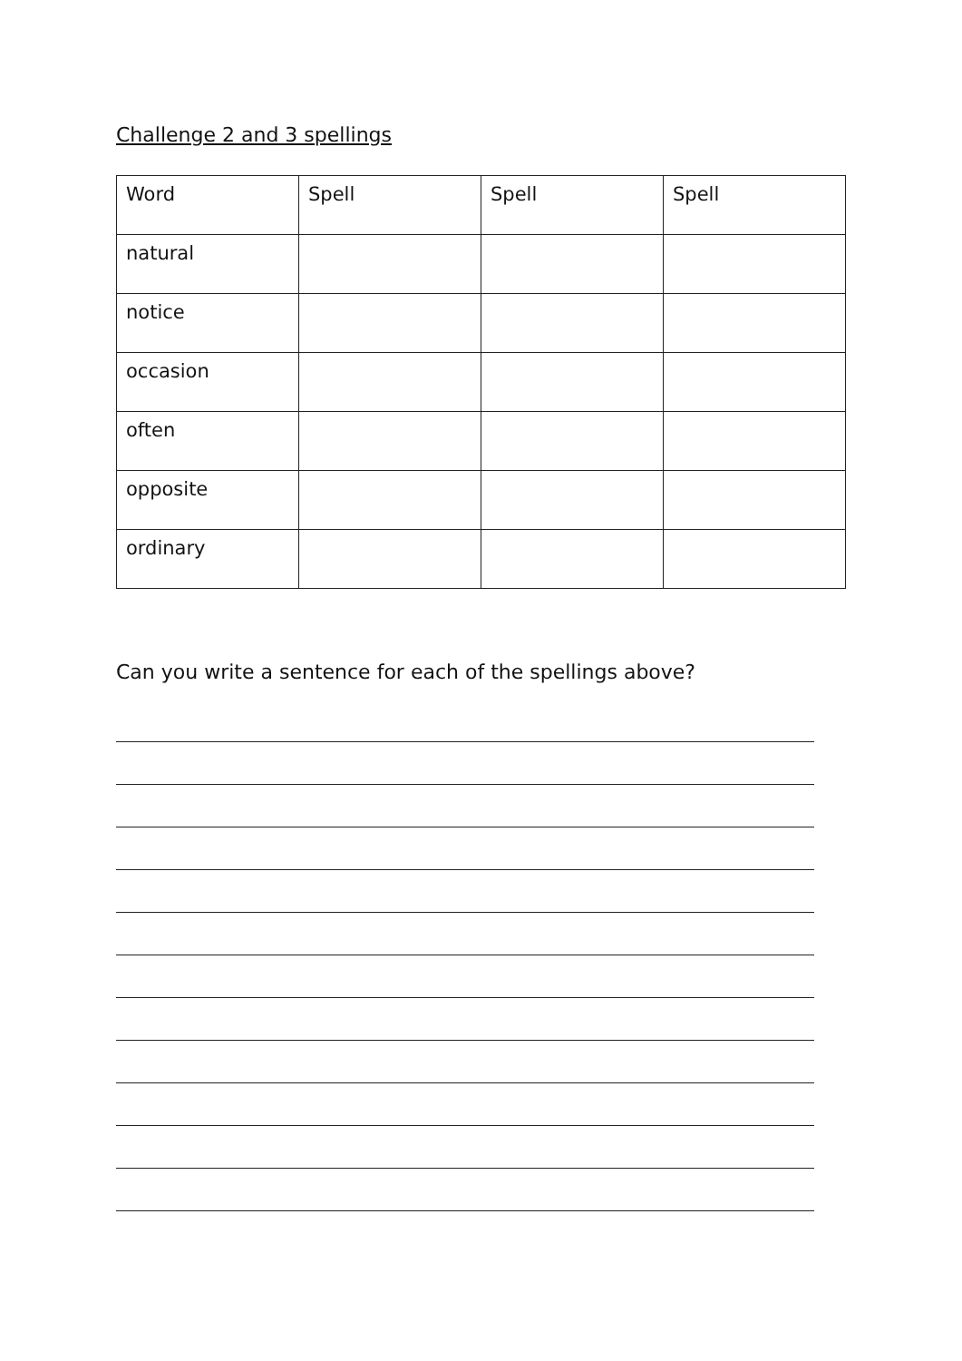Challenge 2 and 3 spellings
| Word | Spell | Spell | Spell |
| --- | --- | --- | --- |
| natural | | | |
| notice | | | |
| occasion | | | |
| often | | | |
| opposite | | | |
| ordinary | | | |
Can you write a sentence for each of the spellings above?